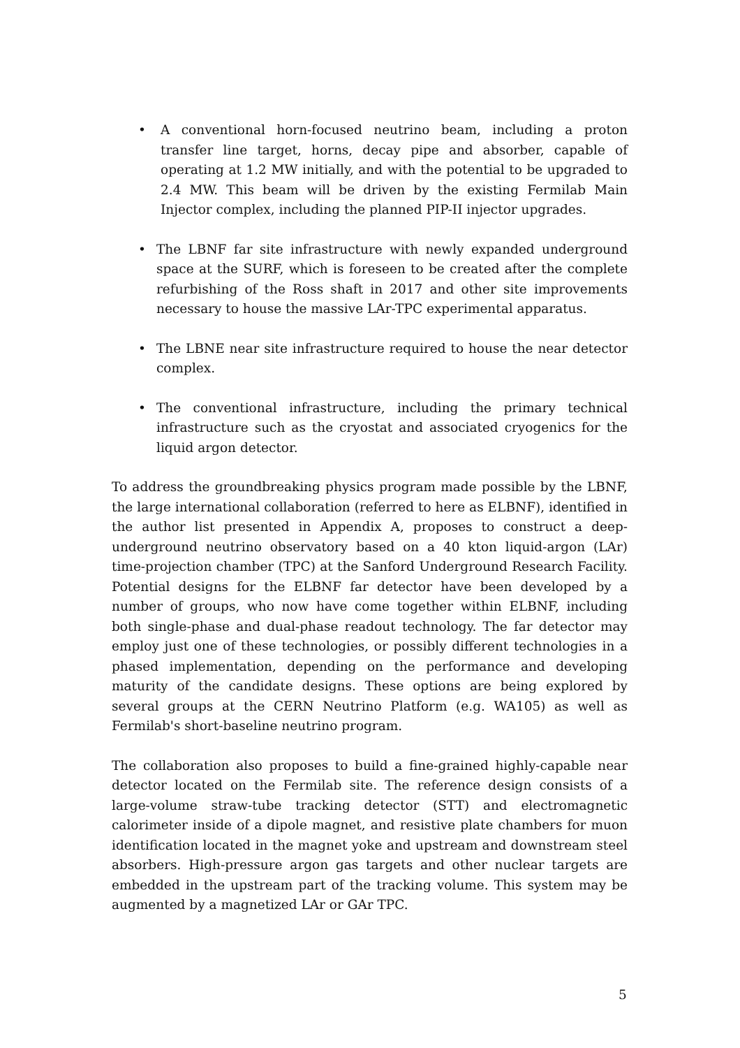• A conventional horn-focused neutrino beam, including a proton transfer line target, horns, decay pipe and absorber, capable of operating at 1.2 MW initially, and with the potential to be upgraded to 2.4 MW. This beam will be driven by the existing Fermilab Main Injector complex, including the planned PIP-II injector upgrades.
• The LBNF far site infrastructure with newly expanded underground space at the SURF, which is foreseen to be created after the complete refurbishing of the Ross shaft in 2017 and other site improvements necessary to house the massive LAr-TPC experimental apparatus.
• The LBNE near site infrastructure required to house the near detector complex.
• The conventional infrastructure, including the primary technical infrastructure such as the cryostat and associated cryogenics for the liquid argon detector.
To address the groundbreaking physics program made possible by the LBNF, the large international collaboration (referred to here as ELBNF), identified in the author list presented in Appendix A, proposes to construct a deep-underground neutrino observatory based on a 40 kton liquid-argon (LAr) time-projection chamber (TPC) at the Sanford Underground Research Facility. Potential designs for the ELBNF far detector have been developed by a number of groups, who now have come together within ELBNF, including both single-phase and dual-phase readout technology. The far detector may employ just one of these technologies, or possibly different technologies in a phased implementation, depending on the performance and developing maturity of the candidate designs. These options are being explored by several groups at the CERN Neutrino Platform (e.g. WA105) as well as Fermilab's short-baseline neutrino program.
The collaboration also proposes to build a fine-grained highly-capable near detector located on the Fermilab site. The reference design consists of a large-volume straw-tube tracking detector (STT) and electromagnetic calorimeter inside of a dipole magnet, and resistive plate chambers for muon identification located in the magnet yoke and upstream and downstream steel absorbers. High-pressure argon gas targets and other nuclear targets are embedded in the upstream part of the tracking volume. This system may be augmented by a magnetized LAr or GAr TPC.
5